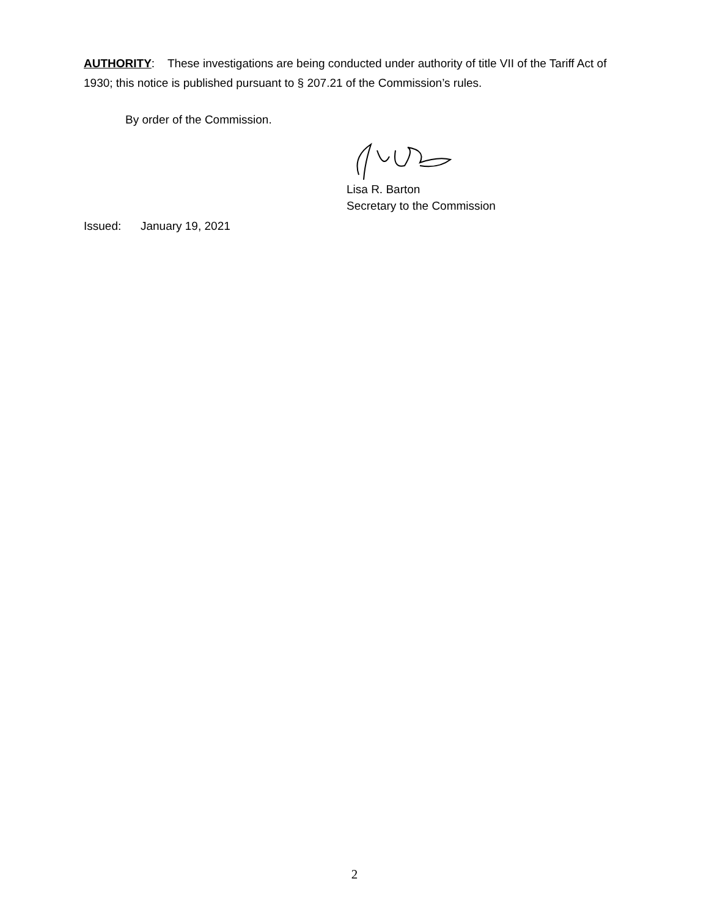AUTHORITY: These investigations are being conducted under authority of title VII of the Tariff Act of 1930; this notice is published pursuant to § 207.21 of the Commission’s rules.
By order of the Commission.
Lisa R. Barton
Secretary to the Commission
Issued: January 19, 2021
2